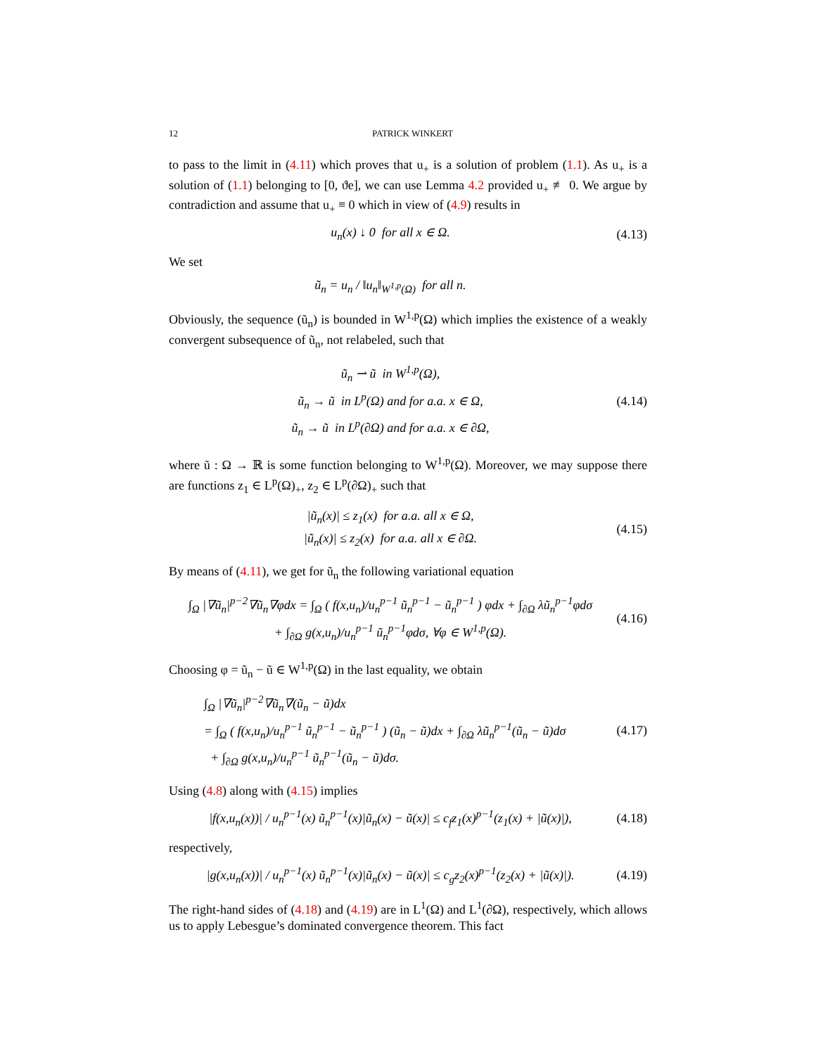12 PATRICK WINKERT
to pass to the limit in (4.11) which proves that u<sub>+</sub> is a solution of problem (1.1). As u<sub>+</sub> is a solution of (1.1) belonging to [0, ϑe], we can use Lemma 4.2 provided u<sub>+</sub> ≢ 0. We argue by contradiction and assume that u<sub>+</sub> ≡ 0 which in view of (4.9) results in
u<sub>n</sub>(x) ↓ 0 for all x ∈ Ω.
(4.13)
We set
ũ<sub>n</sub> = u<sub>n</sub> / ‖u<sub>n</sub>‖<sub>W<sup>1,p</sup>(Ω)</sub> for all n.
Obviously, the sequence (ũ<sub>n</sub>) is bounded in W<sup>1,p</sup>(Ω) which implies the existence of a weakly convergent subsequence of ũ<sub>n</sub>, not relabeled, such that
ũ<sub>n</sub> ⇀ ũ in W<sup>1,p</sup>(Ω),
ũ<sub>n</sub> → ũ in L<sup>p</sup>(Ω) and for a.a. x ∈ Ω,
ũ<sub>n</sub> → ũ in L<sup>p</sup>(∂Ω) and for a.a. x ∈ ∂Ω,
(4.14)
where ũ : Ω → ℝ is some function belonging to W<sup>1,p</sup>(Ω). Moreover, we may suppose there are functions z<sub>1</sub> ∈ L<sup>p</sup>(Ω)<sub>+</sub>, z<sub>2</sub> ∈ L<sup>p</sup>(∂Ω)<sub>+</sub> such that
|ũ<sub>n</sub>(x)| ≤ z<sub>1</sub>(x) for a.a. all x ∈ Ω,
|ũ<sub>n</sub>(x)| ≤ z<sub>2</sub>(x) for a.a. all x ∈ ∂Ω.
(4.15)
By means of (4.11), we get for ũ<sub>n</sub> the following variational equation
∫<sub>Ω</sub> |∇ũ<sub>n</sub>|<sup>p−2</sup>∇ũ<sub>n</sub>∇φdx = ∫<sub>Ω</sub> ( f(x,u<sub>n</sub>)/u<sub>n</sub><sup>p−1</sup> ũ<sub>n</sub><sup>p−1</sup> − ũ<sub>n</sub><sup>p−1</sup> ) φdx + ∫<sub>∂Ω</sub> λũ<sub>n</sub><sup>p−1</sup>φdσ
+ ∫<sub>∂Ω</sub> g(x,u<sub>n</sub>)/u<sub>n</sub><sup>p−1</sup> ũ<sub>n</sub><sup>p−1</sup>φdσ, ∀φ ∈ W<sup>1,p</sup>(Ω).
(4.16)
Choosing φ = ũ<sub>n</sub> − ũ ∈ W<sup>1,p</sup>(Ω) in the last equality, we obtain
∫<sub>Ω</sub> |∇ũ<sub>n</sub>|<sup>p−2</sup>∇ũ<sub>n</sub>∇(ũ<sub>n</sub> − ũ)dx
= ∫<sub>Ω</sub> ( f(x,u<sub>n</sub>)/u<sub>n</sub><sup>p−1</sup> ũ<sub>n</sub><sup>p−1</sup> − ũ<sub>n</sub><sup>p−1</sup> ) (ũ<sub>n</sub> − ũ)dx + ∫<sub>∂Ω</sub> λũ<sub>n</sub><sup>p−1</sup>(ũ<sub>n</sub> − ũ)dσ
+ ∫<sub>∂Ω</sub> g(x,u<sub>n</sub>)/u<sub>n</sub><sup>p−1</sup> ũ<sub>n</sub><sup>p−1</sup>(ũ<sub>n</sub> − ũ)dσ.
(4.17)
Using (4.8) along with (4.15) implies
|f(x,u<sub>n</sub>(x))| / u<sub>n</sub><sup>p−1</sup>(x) ũ<sub>n</sub><sup>p−1</sup>(x)|ũ<sub>n</sub>(x) − ũ(x)| ≤ c<sub>f</sub>z<sub>1</sub>(x)<sup>p−1</sup>(z<sub>1</sub>(x) + |ũ(x)|),
(4.18)
respectively,
|g(x,u<sub>n</sub>(x))| / u<sub>n</sub><sup>p−1</sup>(x) ũ<sub>n</sub><sup>p−1</sup>(x)|ũ<sub>n</sub>(x) − ũ(x)| ≤ c<sub>g</sub>z<sub>2</sub>(x)<sup>p−1</sup>(z<sub>2</sub>(x) + |ũ(x)|).
(4.19)
The right-hand sides of (4.18) and (4.19) are in L<sup>1</sup>(Ω) and L<sup>1</sup>(∂Ω), respectively, which allows us to apply Lebesgue’s dominated convergence theorem. This fact